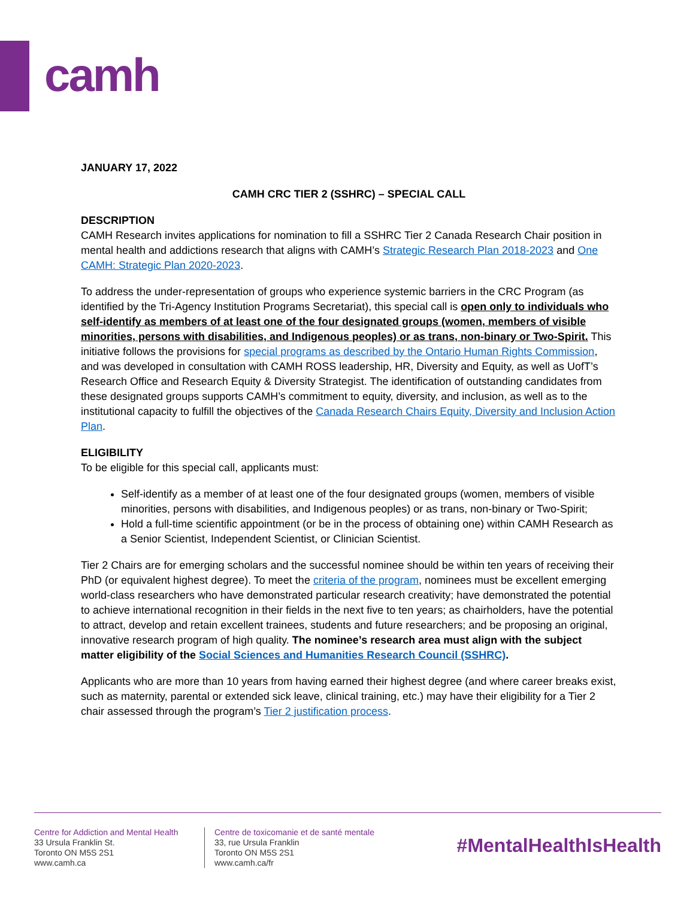camh
JANUARY 17, 2022
CAMH CRC TIER 2 (SSHRC) – SPECIAL CALL
DESCRIPTION
CAMH Research invites applications for nomination to fill a SSHRC Tier 2 Canada Research Chair position in mental health and addictions research that aligns with CAMH’s Strategic Research Plan 2018-2023 and One CAMH: Strategic Plan 2020-2023.
To address the under-representation of groups who experience systemic barriers in the CRC Program (as identified by the Tri-Agency Institution Programs Secretariat), this special call is open only to individuals who self-identify as members of at least one of the four designated groups (women, members of visible minorities, persons with disabilities, and Indigenous peoples) or as trans, non-binary or Two-Spirit. This initiative follows the provisions for special programs as described by the Ontario Human Rights Commission, and was developed in consultation with CAMH ROSS leadership, HR, Diversity and Equity, as well as UofT’s Research Office and Research Equity & Diversity Strategist. The identification of outstanding candidates from these designated groups supports CAMH’s commitment to equity, diversity, and inclusion, as well as to the institutional capacity to fulfill the objectives of the Canada Research Chairs Equity, Diversity and Inclusion Action Plan.
ELIGIBILITY
To be eligible for this special call, applicants must:
Self-identify as a member of at least one of the four designated groups (women, members of visible minorities, persons with disabilities, and Indigenous peoples) or as trans, non-binary or Two-Spirit;
Hold a full-time scientific appointment (or be in the process of obtaining one) within CAMH Research as a Senior Scientist, Independent Scientist, or Clinician Scientist.
Tier 2 Chairs are for emerging scholars and the successful nominee should be within ten years of receiving their PhD (or equivalent highest degree). To meet the criteria of the program, nominees must be excellent emerging world-class researchers who have demonstrated particular research creativity; have demonstrated the potential to achieve international recognition in their fields in the next five to ten years; as chairholders, have the potential to attract, develop and retain excellent trainees, students and future researchers; and be proposing an original, innovative research program of high quality. The nominee’s research area must align with the subject matter eligibility of the Social Sciences and Humanities Research Council (SSHRC).
Applicants who are more than 10 years from having earned their highest degree (and where career breaks exist, such as maternity, parental or extended sick leave, clinical training, etc.) may have their eligibility for a Tier 2 chair assessed through the program’s Tier 2 justification process.
Centre for Addiction and Mental Health
33 Ursula Franklin St.
Toronto ON M5S 2S1
www.camh.ca
Centre de toxicomanie et de santé mentale
33, rue Ursula Franklin
Toronto ON M5S 2S1
www.camh.ca/fr
#MentalHealthIsHealth